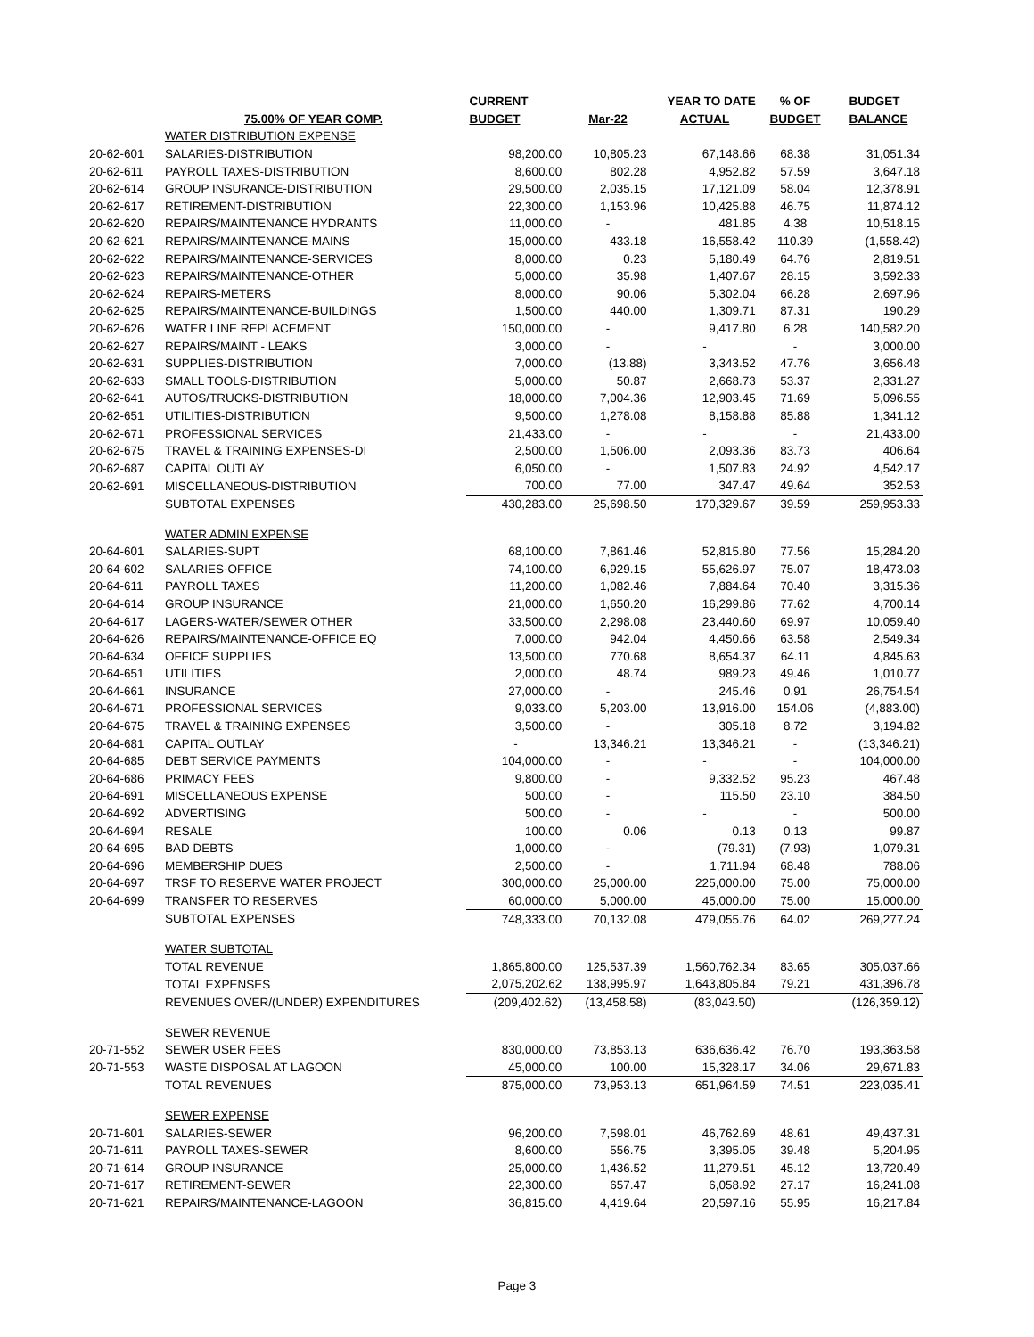| | | CURRENT | | YEAR TO DATE | % OF | BUDGET |
| --- | --- | --- | --- | --- | --- | --- |
| | 75.00% OF YEAR COMP. | BUDGET | Mar-22 | ACTUAL | BUDGET | BALANCE |
| | WATER DISTRIBUTION EXPENSE | | | | | |
| 20-62-601 | SALARIES-DISTRIBUTION | 98,200.00 | 10,805.23 | 67,148.66 | 68.38 | 31,051.34 |
| 20-62-611 | PAYROLL TAXES-DISTRIBUTION | 8,600.00 | 802.28 | 4,952.82 | 57.59 | 3,647.18 |
| 20-62-614 | GROUP INSURANCE-DISTRIBUTION | 29,500.00 | 2,035.15 | 17,121.09 | 58.04 | 12,378.91 |
| 20-62-617 | RETIREMENT-DISTRIBUTION | 22,300.00 | 1,153.96 | 10,425.88 | 46.75 | 11,874.12 |
| 20-62-620 | REPAIRS/MAINTENANCE HYDRANTS | 11,000.00 | - | 481.85 | 4.38 | 10,518.15 |
| 20-62-621 | REPAIRS/MAINTENANCE-MAINS | 15,000.00 | 433.18 | 16,558.42 | 110.39 | (1,558.42) |
| 20-62-622 | REPAIRS/MAINTENANCE-SERVICES | 8,000.00 | 0.23 | 5,180.49 | 64.76 | 2,819.51 |
| 20-62-623 | REPAIRS/MAINTENANCE-OTHER | 5,000.00 | 35.98 | 1,407.67 | 28.15 | 3,592.33 |
| 20-62-624 | REPAIRS-METERS | 8,000.00 | 90.06 | 5,302.04 | 66.28 | 2,697.96 |
| 20-62-625 | REPAIRS/MAINTENANCE-BUILDINGS | 1,500.00 | 440.00 | 1,309.71 | 87.31 | 190.29 |
| 20-62-626 | WATER LINE REPLACEMENT | 150,000.00 | - | 9,417.80 | 6.28 | 140,582.20 |
| 20-62-627 | REPAIRS/MAINT - LEAKS | 3,000.00 | - | - | - | 3,000.00 |
| 20-62-631 | SUPPLIES-DISTRIBUTION | 7,000.00 | (13.88) | 3,343.52 | 47.76 | 3,656.48 |
| 20-62-633 | SMALL TOOLS-DISTRIBUTION | 5,000.00 | 50.87 | 2,668.73 | 53.37 | 2,331.27 |
| 20-62-641 | AUTOS/TRUCKS-DISTRIBUTION | 18,000.00 | 7,004.36 | 12,903.45 | 71.69 | 5,096.55 |
| 20-62-651 | UTILITIES-DISTRIBUTION | 9,500.00 | 1,278.08 | 8,158.88 | 85.88 | 1,341.12 |
| 20-62-671 | PROFESSIONAL SERVICES | 21,433.00 | - | - | - | 21,433.00 |
| 20-62-675 | TRAVEL & TRAINING EXPENSES-DI | 2,500.00 | 1,506.00 | 2,093.36 | 83.73 | 406.64 |
| 20-62-687 | CAPITAL OUTLAY | 6,050.00 | - | 1,507.83 | 24.92 | 4,542.17 |
| 20-62-691 | MISCELLANEOUS-DISTRIBUTION | 700.00 | 77.00 | 347.47 | 49.64 | 352.53 |
| | SUBTOTAL EXPENSES | 430,283.00 | 25,698.50 | 170,329.67 | 39.59 | 259,953.33 |
| | WATER ADMIN EXPENSE | | | | | |
| 20-64-601 | SALARIES-SUPT | 68,100.00 | 7,861.46 | 52,815.80 | 77.56 | 15,284.20 |
| 20-64-602 | SALARIES-OFFICE | 74,100.00 | 6,929.15 | 55,626.97 | 75.07 | 18,473.03 |
| 20-64-611 | PAYROLL TAXES | 11,200.00 | 1,082.46 | 7,884.64 | 70.40 | 3,315.36 |
| 20-64-614 | GROUP INSURANCE | 21,000.00 | 1,650.20 | 16,299.86 | 77.62 | 4,700.14 |
| 20-64-617 | LAGERS-WATER/SEWER OTHER | 33,500.00 | 2,298.08 | 23,440.60 | 69.97 | 10,059.40 |
| 20-64-626 | REPAIRS/MAINTENANCE-OFFICE EQ | 7,000.00 | 942.04 | 4,450.66 | 63.58 | 2,549.34 |
| 20-64-634 | OFFICE SUPPLIES | 13,500.00 | 770.68 | 8,654.37 | 64.11 | 4,845.63 |
| 20-64-651 | UTILITIES | 2,000.00 | 48.74 | 989.23 | 49.46 | 1,010.77 |
| 20-64-661 | INSURANCE | 27,000.00 | - | 245.46 | 0.91 | 26,754.54 |
| 20-64-671 | PROFESSIONAL SERVICES | 9,033.00 | 5,203.00 | 13,916.00 | 154.06 | (4,883.00) |
| 20-64-675 | TRAVEL & TRAINING EXPENSES | 3,500.00 | - | 305.18 | 8.72 | 3,194.82 |
| 20-64-681 | CAPITAL OUTLAY | - | 13,346.21 | 13,346.21 | - | (13,346.21) |
| 20-64-685 | DEBT SERVICE PAYMENTS | 104,000.00 | - | - | - | 104,000.00 |
| 20-64-686 | PRIMACY FEES | 9,800.00 | - | 9,332.52 | 95.23 | 467.48 |
| 20-64-691 | MISCELLANEOUS EXPENSE | 500.00 | - | 115.50 | 23.10 | 384.50 |
| 20-64-692 | ADVERTISING | 500.00 | - | - | - | 500.00 |
| 20-64-694 | RESALE | 100.00 | 0.06 | 0.13 | 0.13 | 99.87 |
| 20-64-695 | BAD DEBTS | 1,000.00 | - | (79.31) | (7.93) | 1,079.31 |
| 20-64-696 | MEMBERSHIP DUES | 2,500.00 | - | 1,711.94 | 68.48 | 788.06 |
| 20-64-697 | TRSF TO RESERVE WATER PROJECT | 300,000.00 | 25,000.00 | 225,000.00 | 75.00 | 75,000.00 |
| 20-64-699 | TRANSFER TO RESERVES | 60,000.00 | 5,000.00 | 45,000.00 | 75.00 | 15,000.00 |
| | SUBTOTAL EXPENSES | 748,333.00 | 70,132.08 | 479,055.76 | 64.02 | 269,277.24 |
| | WATER SUBTOTAL | | | | | |
| | TOTAL REVENUE | 1,865,800.00 | 125,537.39 | 1,560,762.34 | 83.65 | 305,037.66 |
| | TOTAL EXPENSES | 2,075,202.62 | 138,995.97 | 1,643,805.84 | 79.21 | 431,396.78 |
| | REVENUES OVER/(UNDER) EXPENDITURES | (209,402.62) | (13,458.58) | (83,043.50) | | (126,359.12) |
| | SEWER REVENUE | | | | | |
| 20-71-552 | SEWER USER FEES | 830,000.00 | 73,853.13 | 636,636.42 | 76.70 | 193,363.58 |
| 20-71-553 | WASTE DISPOSAL AT LAGOON | 45,000.00 | 100.00 | 15,328.17 | 34.06 | 29,671.83 |
| | TOTAL REVENUES | 875,000.00 | 73,953.13 | 651,964.59 | 74.51 | 223,035.41 |
| | SEWER EXPENSE | | | | | |
| 20-71-601 | SALARIES-SEWER | 96,200.00 | 7,598.01 | 46,762.69 | 48.61 | 49,437.31 |
| 20-71-611 | PAYROLL TAXES-SEWER | 8,600.00 | 556.75 | 3,395.05 | 39.48 | 5,204.95 |
| 20-71-614 | GROUP INSURANCE | 25,000.00 | 1,436.52 | 11,279.51 | 45.12 | 13,720.49 |
| 20-71-617 | RETIREMENT-SEWER | 22,300.00 | 657.47 | 6,058.92 | 27.17 | 16,241.08 |
| 20-71-621 | REPAIRS/MAINTENANCE-LAGOON | 36,815.00 | 4,419.64 | 20,597.16 | 55.95 | 16,217.84 |
Page 3